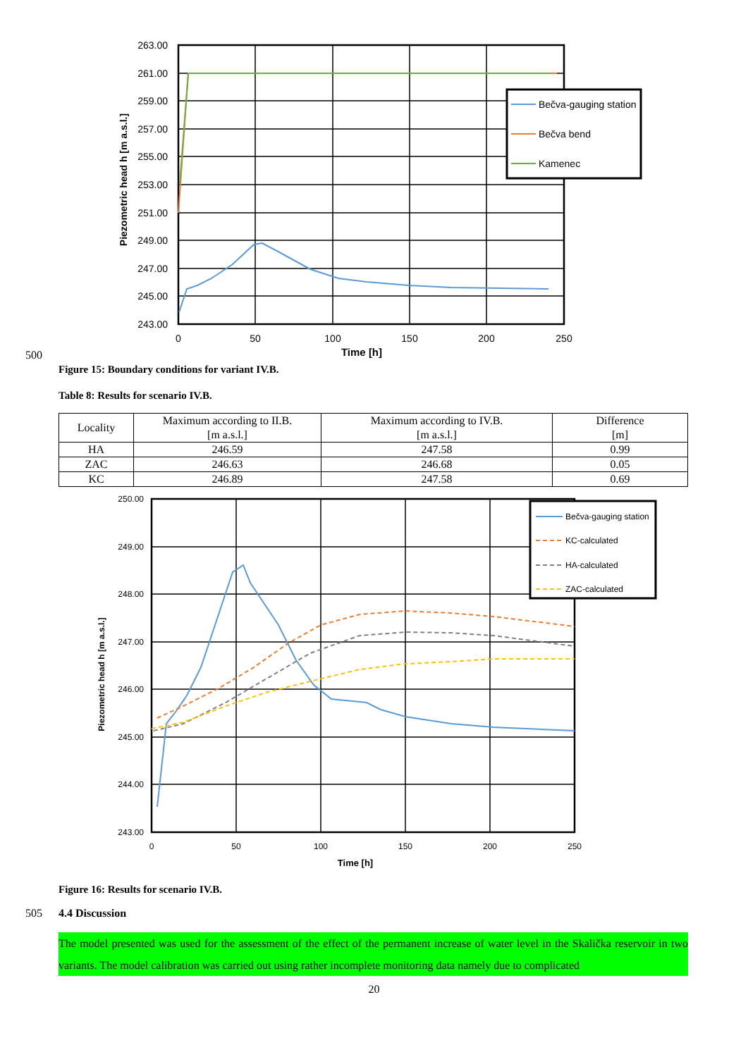263.00
261.00
259.00
257.00
255.00
253.00
251.00
249.00
247.00
245.00
243.00
0
50
100
150
200
250
Time [h]
Piezometric head h [m a.s.l.]
Bečva-gauging station
Bečva bend
Kamenec
500
Figure 15: Boundary conditions for variant IV.B.
Table 8: Results for scenario IV.B.
| Locality | Maximum according to II.B. [m a.s.l.] | Maximum according to IV.B. [m a.s.l.] | Difference [m] |
| HA | 246.59 | 247.58 | 0.99 |
| ZAC | 246.63 | 246.68 | 0.05 |
| KC | 246.89 | 247.58 | 0.69 |
250.00
249.00
248.00
247.00
246.00
245.00
244.00
243.00
0
50
100
150
200
250
Time [h]
Piezometric head h [m a.s.l.]
Bečva-gauging station
KC-calculated
HA-calculated
ZAC-calculated
Figure 16: Results for scenario IV.B.
505 4.4 Discussion
The model presented was used for the assessment of the effect of the permanent increase of water level in the Skalička reservoir in two variants. The model calibration was carried out using rather incomplete monitoring data namely due to complicated
20